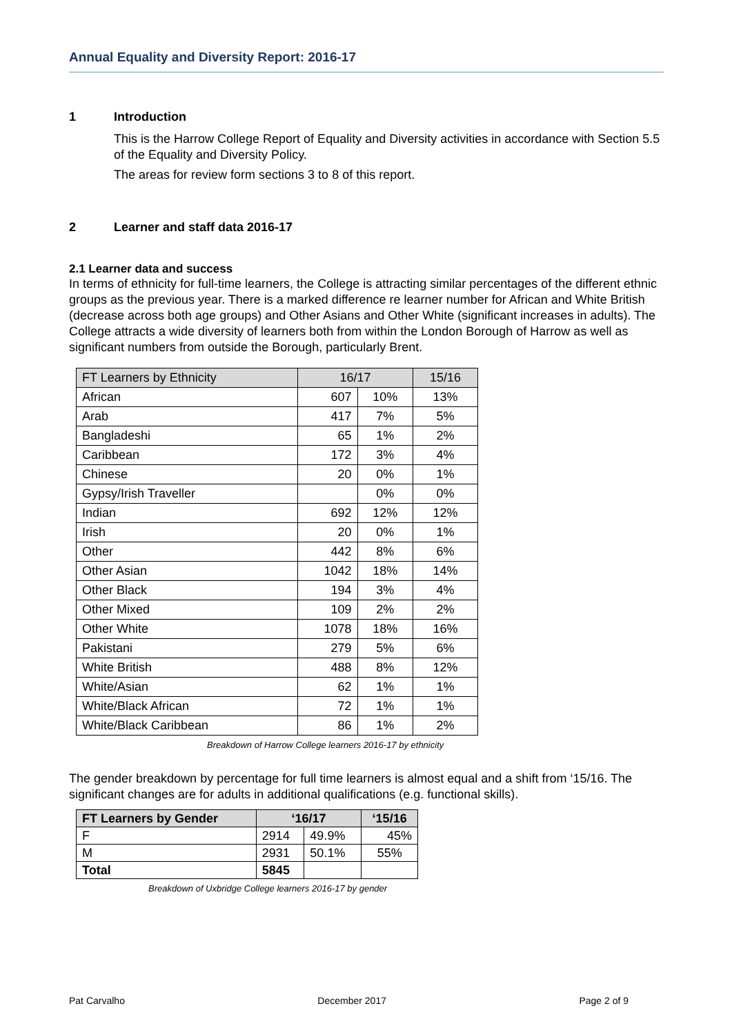Annual Equality and Diversity Report: 2016-17
1 Introduction
This is the Harrow College Report of Equality and Diversity activities in accordance with Section 5.5 of the Equality and Diversity Policy.
The areas for review form sections 3 to 8 of this report.
2 Learner and staff data 2016-17
2.1 Learner data and success
In terms of ethnicity for full-time learners, the College is attracting similar percentages of the different ethnic groups as the previous year. There is a marked difference re learner number for African and White British (decrease across both age groups) and Other Asians and Other White (significant increases in adults). The College attracts a wide diversity of learners both from within the London Borough of Harrow as well as significant numbers from outside the Borough, particularly Brent.
| FT Learners by Ethnicity | 16/17 | | 15/16 |
| --- | --- | --- | --- |
| African | 607 | 10% | 13% |
| Arab | 417 | 7% | 5% |
| Bangladeshi | 65 | 1% | 2% |
| Caribbean | 172 | 3% | 4% |
| Chinese | 20 | 0% | 1% |
| Gypsy/Irish Traveller | | 0% | 0% |
| Indian | 692 | 12% | 12% |
| Irish | 20 | 0% | 1% |
| Other | 442 | 8% | 6% |
| Other Asian | 1042 | 18% | 14% |
| Other Black | 194 | 3% | 4% |
| Other Mixed | 109 | 2% | 2% |
| Other White | 1078 | 18% | 16% |
| Pakistani | 279 | 5% | 6% |
| White British | 488 | 8% | 12% |
| White/Asian | 62 | 1% | 1% |
| White/Black African | 72 | 1% | 1% |
| White/Black Caribbean | 86 | 1% | 2% |
Breakdown of Harrow College learners 2016-17 by ethnicity
The gender breakdown by percentage for full time learners is almost equal and a shift from ‘15/16. The significant changes are for adults in additional qualifications (e.g. functional skills).
| FT Learners by Gender | ‘16/17 | | ‘15/16 |
| --- | --- | --- | --- |
| F | 2914 | 49.9% | 45% |
| M | 2931 | 50.1% | 55% |
| Total | 5845 | | |
Breakdown of Uxbridge College learners 2016-17 by gender
Pat Carvalho December 2017 Page 2 of 9